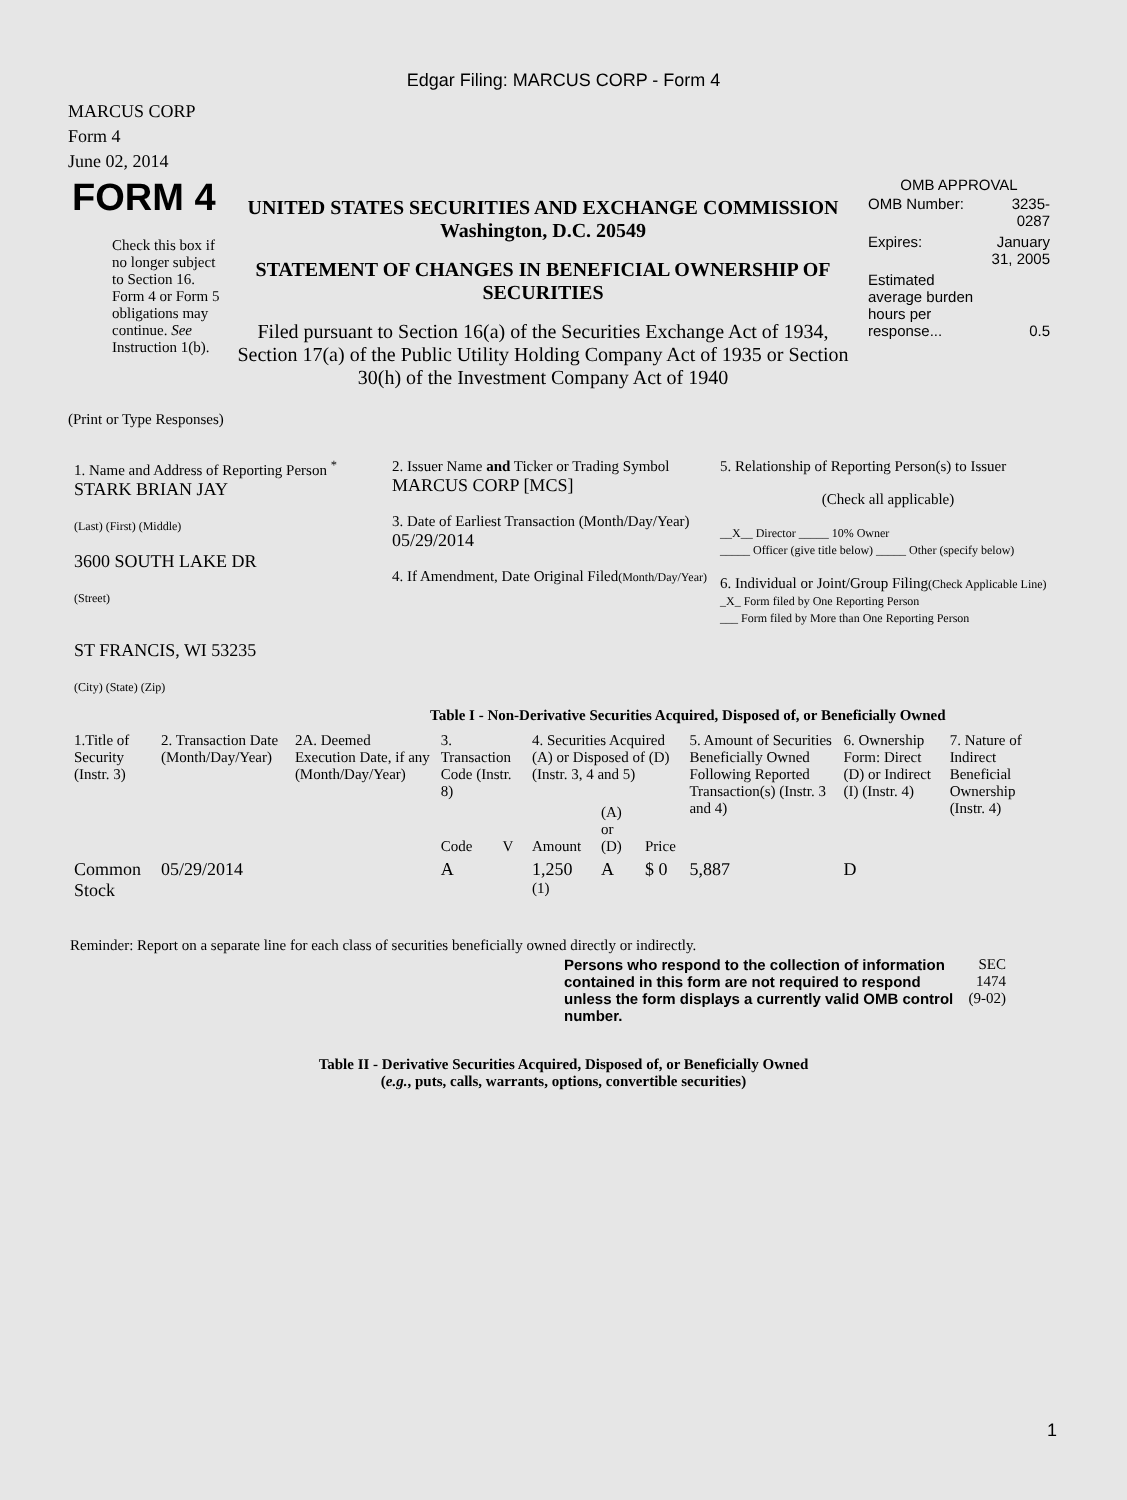Edgar Filing: MARCUS CORP - Form 4
MARCUS CORP
Form 4
June 02, 2014
| FORM 4 Check this box if no longer subject to Section 16. Form 4 or Form 5 obligations may continue. See Instruction 1(b). | UNITED STATES SECURITIES AND EXCHANGE COMMISSION Washington, D.C. 20549 STATEMENT OF CHANGES IN BENEFICIAL OWNERSHIP OF SECURITIES Filed pursuant to Section 16(a) of the Securities Exchange Act of 1934, Section 17(a) of the Public Utility Holding Company Act of 1935 or Section 30(h) of the Investment Company Act of 1940 | OMB APPROVAL / OMB Number: / 3235-0287 / / Expires: / January 31, 2005 / / Estimated average burden hours per response... / 0.5 / |
(Print or Type Responses)
| 1. Name and Address of Reporting Person <sup>*</sup> STARK BRIAN JAY (Last) (First) (Middle) 3600 SOUTH LAKE DR (Street) ST FRANCIS, WI 53235 (City) (State) (Zip) | 2. Issuer Name and Ticker or Trading Symbol MARCUS CORP [MCS] 3. Date of Earliest Transaction (Month/Day/Year) 05/29/2014 4. If Amendment, Date Original Filed (Month/Day/Year) | 5. Relationship of Reporting Person(s) to Issuer (Check all applicable) __X__ Director _____ 10% Owner _____ Officer (give title below) _____ Other (specify below) 6. Individual or Joint/Group Filing (Check Applicable Line) _X_ Form filed by One Reporting Person ___ Form filed by More than One Reporting Person |
Table I - Non-Derivative Securities Acquired, Disposed of, or Beneficially Owned
| 1.Title of Security (Instr. 3) | 2. Transaction Date (Month/Day/Year) | 2A. Deemed Execution Date, if any (Month/Day/Year) | 3. Transaction Code (Instr. 8) | | 4. Securities Acquired (A) or Disposed of (D) (Instr. 3, 4 and 5) | | | 5. Amount of Securities Beneficially Owned Following Reported Transaction(s) (Instr. 3 and 4) | 6. Ownership Form: Direct (D) or Indirect (I) (Instr. 4) | 7. Nature of Indirect Beneficial Ownership (Instr. 4) |
| --- | --- | --- | --- | --- | --- | --- | --- | --- | --- | --- |
| | | | Code | V | Amount | (A) or (D) | Price | | | |
| Common Stock | 05/29/2014 | | A | | 1,250 <sup>(1)</sup> | A | $ 0 | 5,887 | D | |
Reminder: Report on a separate line for each class of securities beneficially owned directly or indirectly.
| Persons who respond to the collection of information contained in this form are not required to respond unless the form displays a currently valid OMB control number. | SEC 1474 (9-02) |
Table II - Derivative Securities Acquired, Disposed of, or Beneficially Owned
(e.g., puts, calls, warrants, options, convertible securities)
1